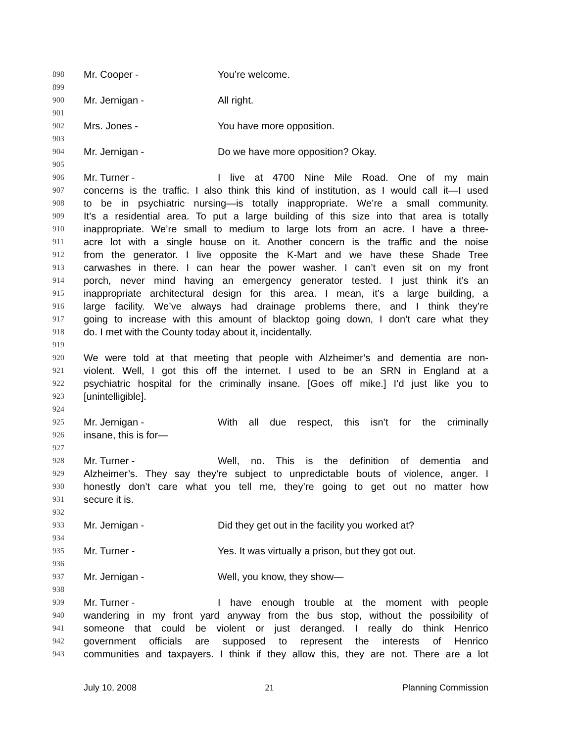898 Mr. Cooper - You’re welcome.
899
900 Mr. Jernigan - All right.
901
902 Mrs. Jones - You have more opposition.
903
904 Mr. Jernigan - Do we have more opposition? Okay.
905
906 Mr. Turner - I live at 4700 Nine Mile Road. One of my main
907 concerns is the traffic. I also think this kind of institution, as I would call it—I used
908 to be in psychiatric nursing—is totally inappropriate. We’re a small community.
909 It’s a residential area. To put a large building of this size into that area is totally
910 inappropriate. We’re small to medium to large lots from an acre. I have a three-
911 acre lot with a single house on it. Another concern is the traffic and the noise
912 from the generator. I live opposite the K-Mart and we have these Shade Tree
913 carwashes in there. I can hear the power washer. I can’t even sit on my front
914 porch, never mind having an emergency generator tested. I just think it’s an
915 inappropriate architectural design for this area. I mean, it’s a large building, a
916 large facility. We’ve always had drainage problems there, and I think they’re
917 going to increase with this amount of blacktop going down, I don’t care what they
918 do. I met with the County today about it, incidentally.
919
920 We were told at that meeting that people with Alzheimer’s and dementia are non-
921 violent. Well, I got this off the internet. I used to be an SRN in England at a
922 psychiatric hospital for the criminally insane. [Goes off mike.] I’d just like you to
923 [unintelligible].
924
925 Mr. Jernigan - With all due respect, this isn’t for the criminally
926 insane, this is for—
927
928 Mr. Turner - Well, no. This is the definition of dementia and
929 Alzheimer’s. They say they’re subject to unpredictable bouts of violence, anger. I
930 honestly don’t care what you tell me, they’re going to get out no matter how
931 secure it is.
932
933 Mr. Jernigan - Did they get out in the facility you worked at?
934
935 Mr. Turner - Yes. It was virtually a prison, but they got out.
936
937 Mr. Jernigan - Well, you know, they show—
938
939 Mr. Turner - I have enough trouble at the moment with people
940 wandering in my front yard anyway from the bus stop, without the possibility of
941 someone that could be violent or just deranged. I really do think Henrico
942 government officials are supposed to represent the interests of Henrico
943 communities and taxpayers. I think if they allow this, they are not. There are a lot
July 10, 2008 21 Planning Commission